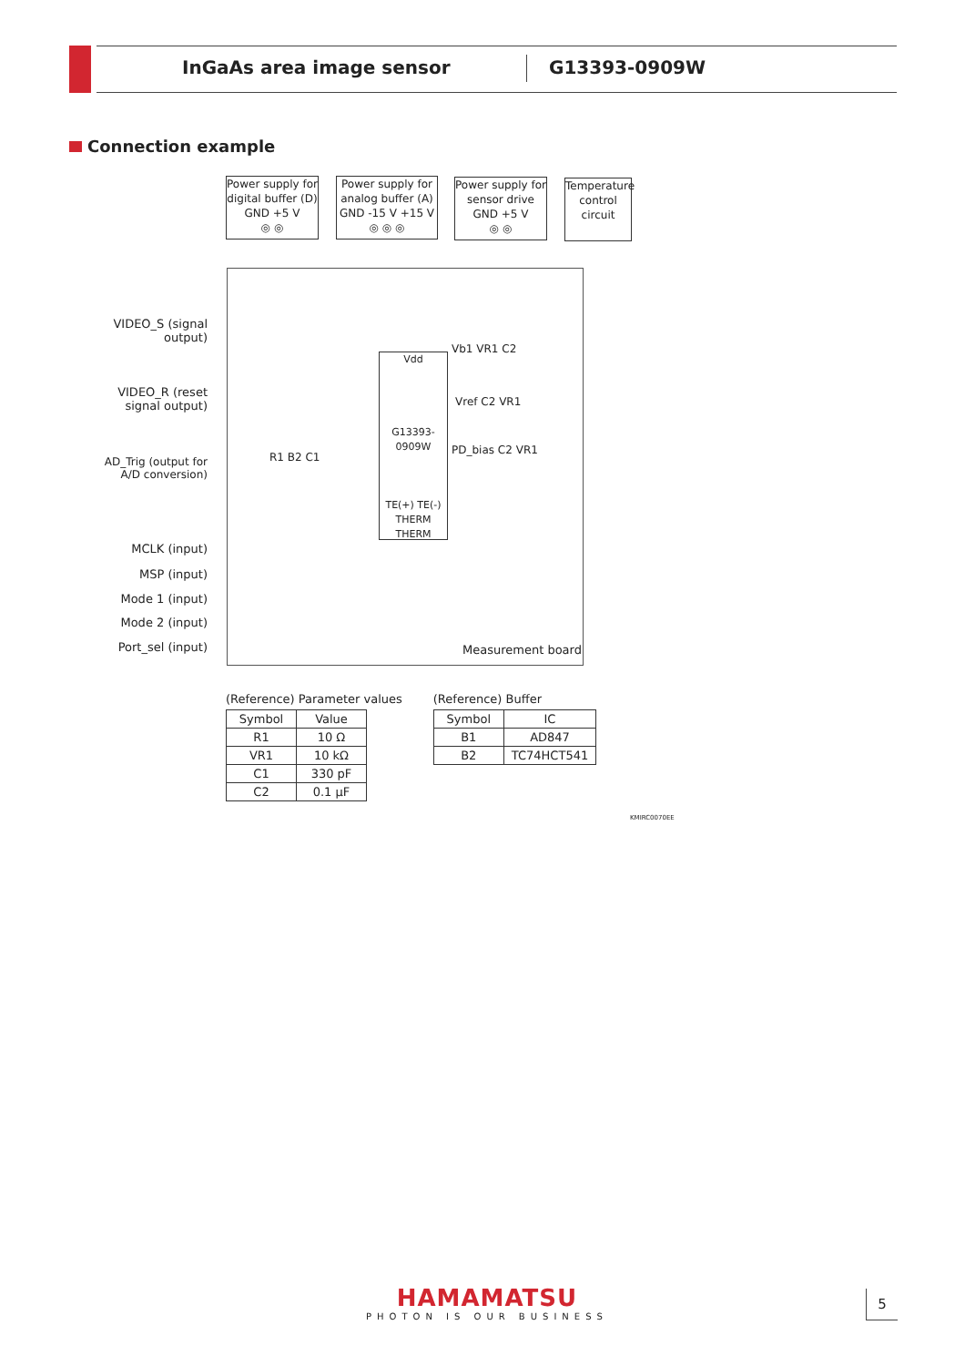InGaAs area image sensor G13393-0909W
Connection example
Power supply for digital buffer (D)
GND +5 V
◎ ◎
Power supply for analog buffer (A)
GND -15 V +15 V
◎ ◎ ◎
Power supply for sensor drive
GND +5 V
◎ ◎
Temperature control circuit
Vdd
G13393-0909W
TE(+) TE(-) THERM THERM
VIDEO_S (signal output)
VIDEO_R (reset signal output)
AD_Trig (output for A/D conversion)
MCLK (input)
MSP (input)
Mode 1 (input)
Mode 2 (input)
Port_sel (input)
Vb1 VR1 C2
Vref C2 VR1
PD_bias C2 VR1
R1 B2 C1
Measurement board
(Reference) Parameter values
| Symbol | Value |
| --- | --- |
| R1 | 10 Ω |
| VR1 | 10 kΩ |
| C1 | 330 pF |
| C2 | 0.1 µF |
(Reference) Buffer
| Symbol | IC |
| --- | --- |
| B1 | AD847 |
| B2 | TC74HCT541 |
KMIRC0070EE
HAMAMATSU
PHOTON IS OUR BUSINESS
5